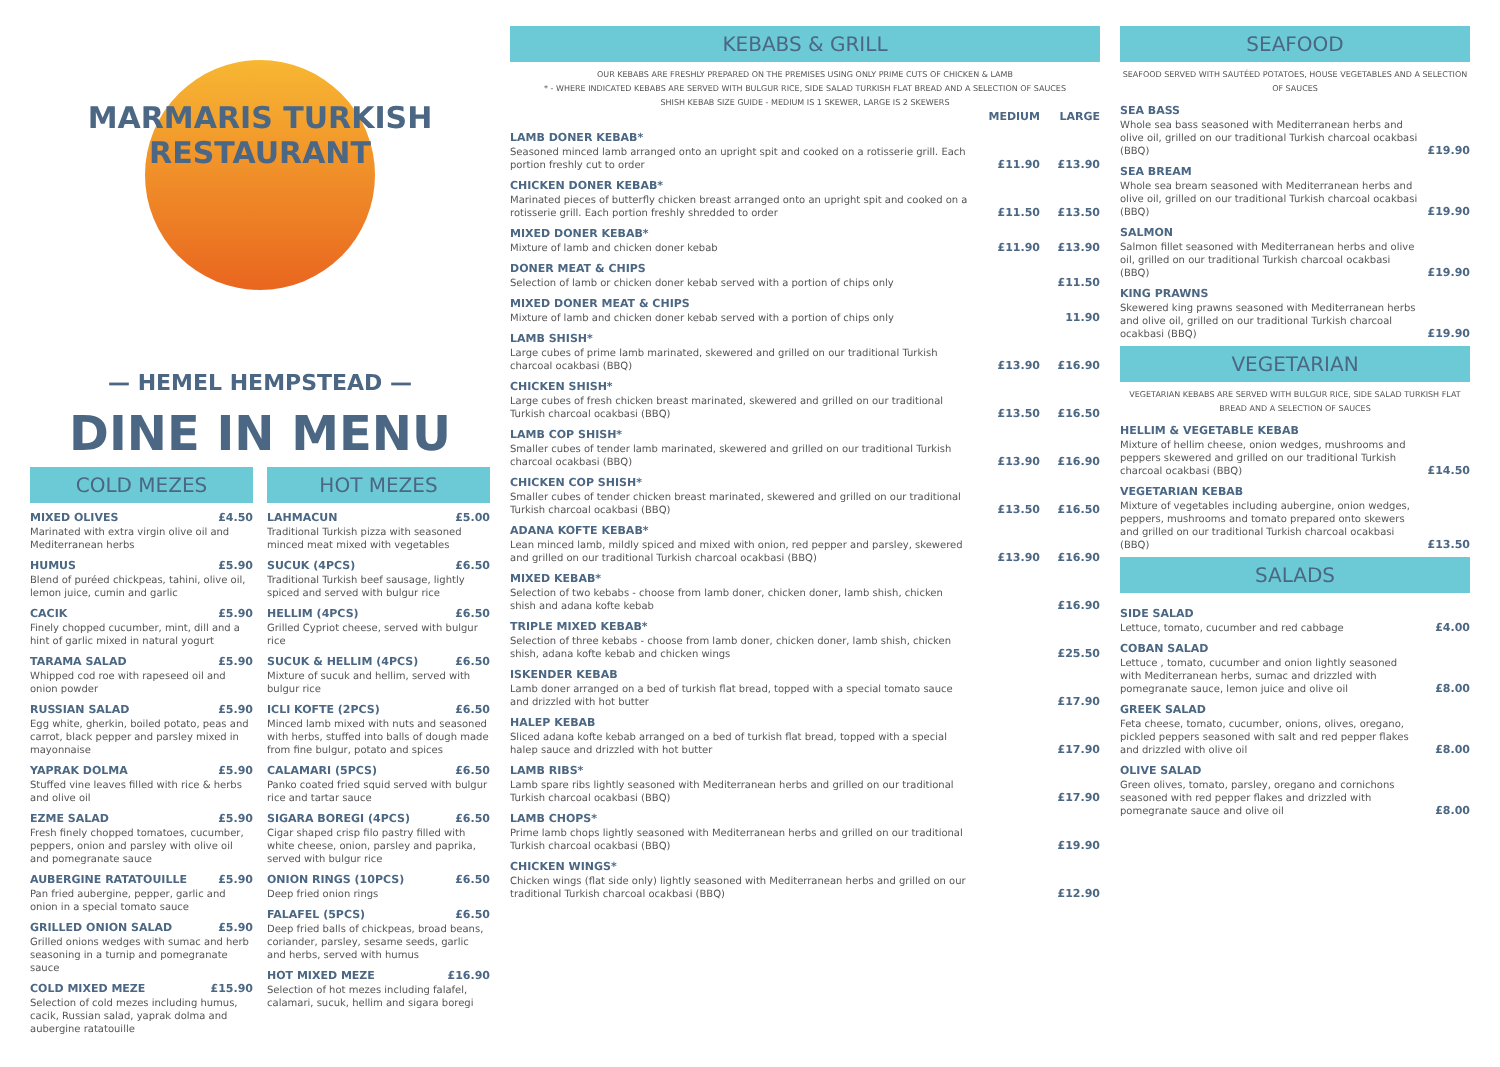MARMARIS TURKISH RESTAURANT
— HEMEL HEMPSTEAD —
DINE IN MENU
COLD MEZES
MIXED OLIVES £4.50
Marinated with extra virgin olive oil and Mediterranean herbs
HUMUS £5.90
Blend of puréed chickpeas, tahini, olive oil, lemon juice, cumin and garlic
CACIK £5.90
Finely chopped cucumber, mint, dill and a hint of garlic mixed in natural yogurt
TARAMA SALAD £5.90
Whipped cod roe with rapeseed oil and onion powder
RUSSIAN SALAD £5.90
Egg white, gherkin, boiled potato, peas and carrot, black pepper and parsley mixed in mayonnaise
YAPRAK DOLMA £5.90
Stuffed vine leaves filled with rice & herbs and olive oil
EZME SALAD £5.90
Fresh finely chopped tomatoes, cucumber, peppers, onion and parsley with olive oil and pomegranate sauce
AUBERGINE RATATOUILLE £5.90
Pan fried aubergine, pepper, garlic and onion in a special tomato sauce
GRILLED ONION SALAD £5.90
Grilled onions wedges with sumac and herb seasoning in a turnip and pomegranate sauce
COLD MIXED MEZE £15.90
Selection of cold mezes including humus, cacik, Russian salad, yaprak dolma and aubergine ratatouille
HOT MEZES
LAHMACUN £5.00
Traditional Turkish pizza with seasoned minced meat mixed with vegetables
SUCUK (4PCS) £6.50
Traditional Turkish beef sausage, lightly spiced and served with bulgur rice
HELLIM (4PCS) £6.50
Grilled Cypriot cheese, served with bulgur rice
SUCUK & HELLIM (4PCS) £6.50
Mixture of sucuk and hellim, served with bulgur rice
ICLI KOFTE (2PCS) £6.50
Minced lamb mixed with nuts and seasoned with herbs, stuffed into balls of dough made from fine bulgur, potato and spices
CALAMARI (5PCS) £6.50
Panko coated fried squid served with bulgur rice and tartar sauce
SIGARA BOREGI (4PCS) £6.50
Cigar shaped crisp filo pastry filled with white cheese, onion, parsley and paprika, served with bulgur rice
ONION RINGS (10PCS) £6.50
Deep fried onion rings
FALAFEL (5PCS) £6.50
Deep fried balls of chickpeas, broad beans, coriander, parsley, sesame seeds, garlic and herbs, served with humus
HOT MIXED MEZE £16.90
Selection of hot mezes including falafel, calamari, sucuk, hellim and sigara boregi
KEBABS & GRILL
OUR KEBABS ARE FRESHLY PREPARED ON THE PREMISES USING ONLY PRIME CUTS OF CHICKEN & LAMB
* - WHERE INDICATED KEBABS ARE SERVED WITH BULGUR RICE, SIDE SALAD TURKISH FLAT BREAD AND A SELECTION OF SAUCES
SHISH KEBAB SIZE GUIDE - MEDIUM IS 1 SKEWER, LARGE IS 2 SKEWERS
MEDIUM
LARGE
LAMB DONER KEBAB*
Seasoned minced lamb arranged onto an upright spit and cooked on a rotisserie grill. Each portion freshly cut to order
£11.90
£13.90
CHICKEN DONER KEBAB*
Marinated pieces of butterfly chicken breast arranged onto an upright spit and cooked on a rotisserie grill. Each portion freshly shredded to order
£11.50
£13.50
MIXED DONER KEBAB*
Mixture of lamb and chicken doner kebab
£11.90
£13.90
DONER MEAT & CHIPS
Selection of lamb or chicken doner kebab served with a portion of chips only
£11.50
MIXED DONER MEAT & CHIPS
Mixture of lamb and chicken doner kebab served with a portion of chips only
11.90
LAMB SHISH*
Large cubes of prime lamb marinated, skewered and grilled on our traditional Turkish charcoal ocakbasi (BBQ)
£13.90
£16.90
CHICKEN SHISH*
Large cubes of fresh chicken breast marinated, skewered and grilled on our traditional Turkish charcoal ocakbasi (BBQ)
£13.50
£16.50
LAMB COP SHISH*
Smaller cubes of tender lamb marinated, skewered and grilled on our traditional Turkish charcoal ocakbasi (BBQ)
£13.90
£16.90
CHICKEN COP SHISH*
Smaller cubes of tender chicken breast marinated, skewered and grilled on our traditional Turkish charcoal ocakbasi (BBQ)
£13.50
£16.50
ADANA KOFTE KEBAB*
Lean minced lamb, mildly spiced and mixed with onion, red pepper and parsley, skewered and grilled on our traditional Turkish charcoal ocakbasi (BBQ)
£13.90
£16.90
MIXED KEBAB*
Selection of two kebabs - choose from lamb doner, chicken doner, lamb shish, chicken shish and adana kofte kebab
£16.90
TRIPLE MIXED KEBAB*
Selection of three kebabs - choose from lamb doner, chicken doner, lamb shish, chicken shish, adana kofte kebab and chicken wings
£25.50
ISKENDER KEBAB
Lamb doner arranged on a bed of turkish flat bread, topped with a special tomato sauce and drizzled with hot butter
£17.90
HALEP KEBAB
Sliced adana kofte kebab arranged on a bed of turkish flat bread, topped with a special halep sauce and drizzled with hot butter
£17.90
LAMB RIBS*
Lamb spare ribs lightly seasoned with Mediterranean herbs and grilled on our traditional Turkish charcoal ocakbasi (BBQ)
£17.90
LAMB CHOPS*
Prime lamb chops lightly seasoned with Mediterranean herbs and grilled on our traditional Turkish charcoal ocakbasi (BBQ)
£19.90
CHICKEN WINGS*
Chicken wings (flat side only) lightly seasoned with Mediterranean herbs and grilled on our traditional Turkish charcoal ocakbasi (BBQ)
£12.90
SEAFOOD
SEAFOOD SERVED WITH SAUTÉED POTATOES, HOUSE VEGETABLES AND A SELECTION OF SAUCES
SEA BASS
Whole sea bass seasoned with Mediterranean herbs and olive oil, grilled on our traditional Turkish charcoal ocakbasi (BBQ)
£19.90
SEA BREAM
Whole sea bream seasoned with Mediterranean herbs and olive oil, grilled on our traditional Turkish charcoal ocakbasi (BBQ)
£19.90
SALMON
Salmon fillet seasoned with Mediterranean herbs and olive oil, grilled on our traditional Turkish charcoal ocakbasi (BBQ)
£19.90
KING PRAWNS
Skewered king prawns seasoned with Mediterranean herbs and olive oil, grilled on our traditional Turkish charcoal ocakbasi (BBQ)
£19.90
VEGETARIAN
VEGETARIAN KEBABS ARE SERVED WITH BULGUR RICE, SIDE SALAD TURKISH FLAT BREAD AND A SELECTION OF SAUCES
HELLIM & VEGETABLE KEBAB
Mixture of hellim cheese, onion wedges, mushrooms and peppers skewered and grilled on our traditional Turkish charcoal ocakbasi (BBQ)
£14.50
VEGETARIAN KEBAB
Mixture of vegetables including aubergine, onion wedges, peppers, mushrooms and tomato prepared onto skewers and grilled on our traditional Turkish charcoal ocakbasi (BBQ)
£13.50
SALADS
SIDE SALAD
Lettuce, tomato, cucumber and red cabbage
£4.00
COBAN SALAD
Lettuce , tomato, cucumber and onion lightly seasoned with Mediterranean herbs, sumac and drizzled with pomegranate sauce, lemon juice and olive oil
£8.00
GREEK SALAD
Feta cheese, tomato, cucumber, onions, olives, oregano, pickled peppers seasoned with salt and red pepper flakes and drizzled with olive oil
£8.00
OLIVE SALAD
Green olives, tomato, parsley, oregano and cornichons seasoned with red pepper flakes and drizzled with pomegranate sauce and olive oil
£8.00